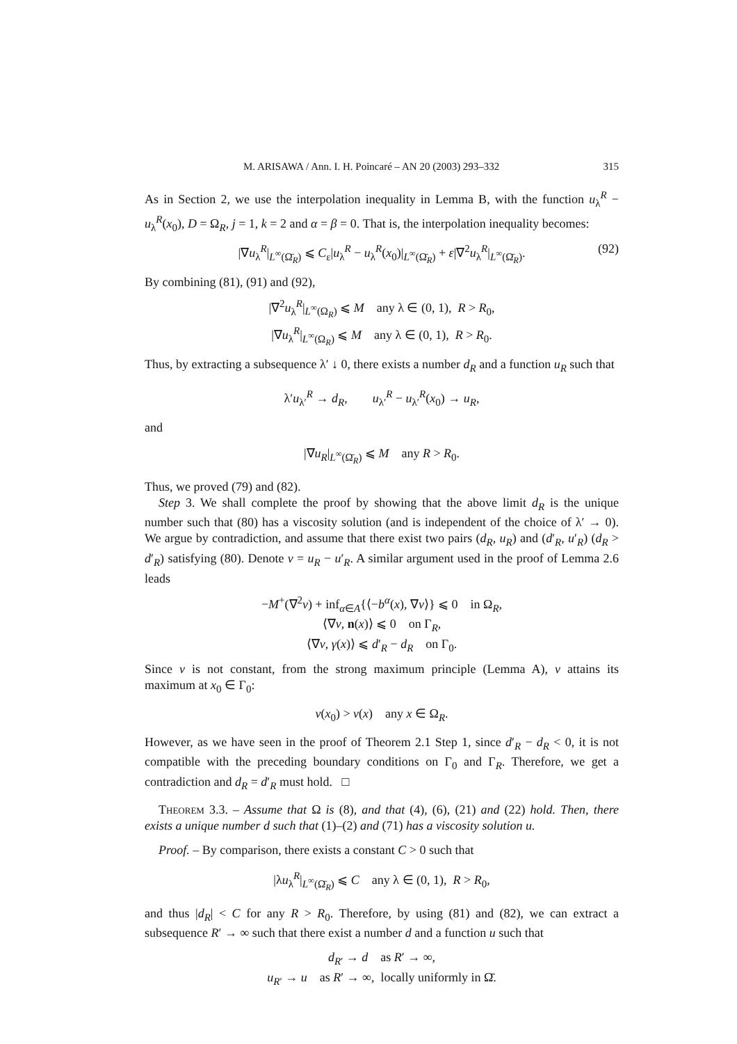M. ARISAWA / Ann. I. H. Poincaré – AN 20 (2003) 293–332 315
As in Section 2, we use the interpolation inequality in Lemma B, with the function u<sub>λ</sub><sup>R</sup> − u<sub>λ</sub><sup>R</sup>(x<sub>0</sub>), D = Ω<sub>R</sub>, j = 1, k = 2 and α = β = 0. That is, the interpolation inequality becomes:
|∇u<sub>λ</sub><sup>R</sup>|<sub>L<sup>∞</sup>(Ω̄<sub>R</sub>)</sub> ⩽ C<sub>ε</sub>|u<sub>λ</sub><sup>R</sup> − u<sub>λ</sub><sup>R</sup>(x<sub>0</sub>)|<sub>L<sup>∞</sup>(Ω̄<sub>R</sub>)</sub> + ε|∇<sup>2</sup>u<sub>λ</sub><sup>R</sup>|<sub>L<sup>∞</sup>(Ω̄<sub>R</sub>)</sub>. (92)
By combining (81), (91) and (92),
|∇<sup>2</sup>u<sub>λ</sub><sup>R</sup>|<sub>L<sup>∞</sup>(Ω<sub>R</sub>)</sub> ⩽ M any λ ∈ (0, 1), R > R<sub>0</sub>,
|∇u<sub>λ</sub><sup>R</sup>|<sub>L<sup>∞</sup>(Ω<sub>R</sub>)</sub> ⩽ M any λ ∈ (0, 1), R > R<sub>0</sub>.
Thus, by extracting a subsequence λ′ ↓ 0, there exists a number d<sub>R</sub> and a function u<sub>R</sub> such that
λ′u<sub>λ′</sub><sup>R</sup> → d<sub>R</sub>, u<sub>λ′</sub><sup>R</sup> − u<sub>λ′</sub><sup>R</sup>(x<sub>0</sub>) → u<sub>R</sub>,
and
|∇u<sub>R</sub>|<sub>L<sup>∞</sup>(Ω̄<sub>R</sub>)</sub> ⩽ M any R > R<sub>0</sub>.
Thus, we proved (79) and (82).
Step 3. We shall complete the proof by showing that the above limit d<sub>R</sub> is the unique number such that (80) has a viscosity solution (and is independent of the choice of λ′ → 0). We argue by contradiction, and assume that there exist two pairs (d<sub>R</sub>, u<sub>R</sub>) and (d′<sub>R</sub>, u′<sub>R</sub>) (d<sub>R</sub> > d′<sub>R</sub>) satisfying (80). Denote v = u<sub>R</sub> − u′<sub>R</sub>. A similar argument used in the proof of Lemma 2.6 leads
−M<sup>+</sup>(∇<sup>2</sup>v) + inf<sub>α∈A</sub>{⟨−b<sup>α</sup>(x), ∇v⟩} ⩽ 0 in Ω<sub>R</sub>,
⟨∇v, n(x)⟩ ⩽ 0 on Γ<sub>R</sub>,
⟨∇v, γ(x)⟩ ⩽ d′<sub>R</sub> − d<sub>R</sub> on Γ<sub>0</sub>.
Since v is not constant, from the strong maximum principle (Lemma A), v attains its maximum at x<sub>0</sub> ∈ Γ<sub>0</sub>:
v(x<sub>0</sub>) > v(x) any x ∈ Ω<sub>R</sub>.
However, as we have seen in the proof of Theorem 2.1 Step 1, since d′<sub>R</sub> − d<sub>R</sub> < 0, it is not compatible with the preceding boundary conditions on Γ<sub>0</sub> and Γ<sub>R</sub>. Therefore, we get a contradiction and d<sub>R</sub> = d′<sub>R</sub> must hold. □
Theorem 3.3. – Assume that Ω is (8), and that (4), (6), (21) and (22) hold. Then, there exists a unique number d such that (1)–(2) and (71) has a viscosity solution u.
Proof. – By comparison, there exists a constant C > 0 such that
|λu<sub>λ</sub><sup>R</sup>|<sub>L<sup>∞</sup>(Ω̄<sub>R</sub>)</sub> ⩽ C any λ ∈ (0, 1), R > R<sub>0</sub>,
and thus |d<sub>R</sub>| < C for any R > R<sub>0</sub>. Therefore, by using (81) and (82), we can extract a subsequence R′ → ∞ such that there exist a number d and a function u such that
d<sub>R′</sub> → d as R′ → ∞,
u<sub>R′</sub> → u as R′ → ∞, locally uniformly in Ω̄.